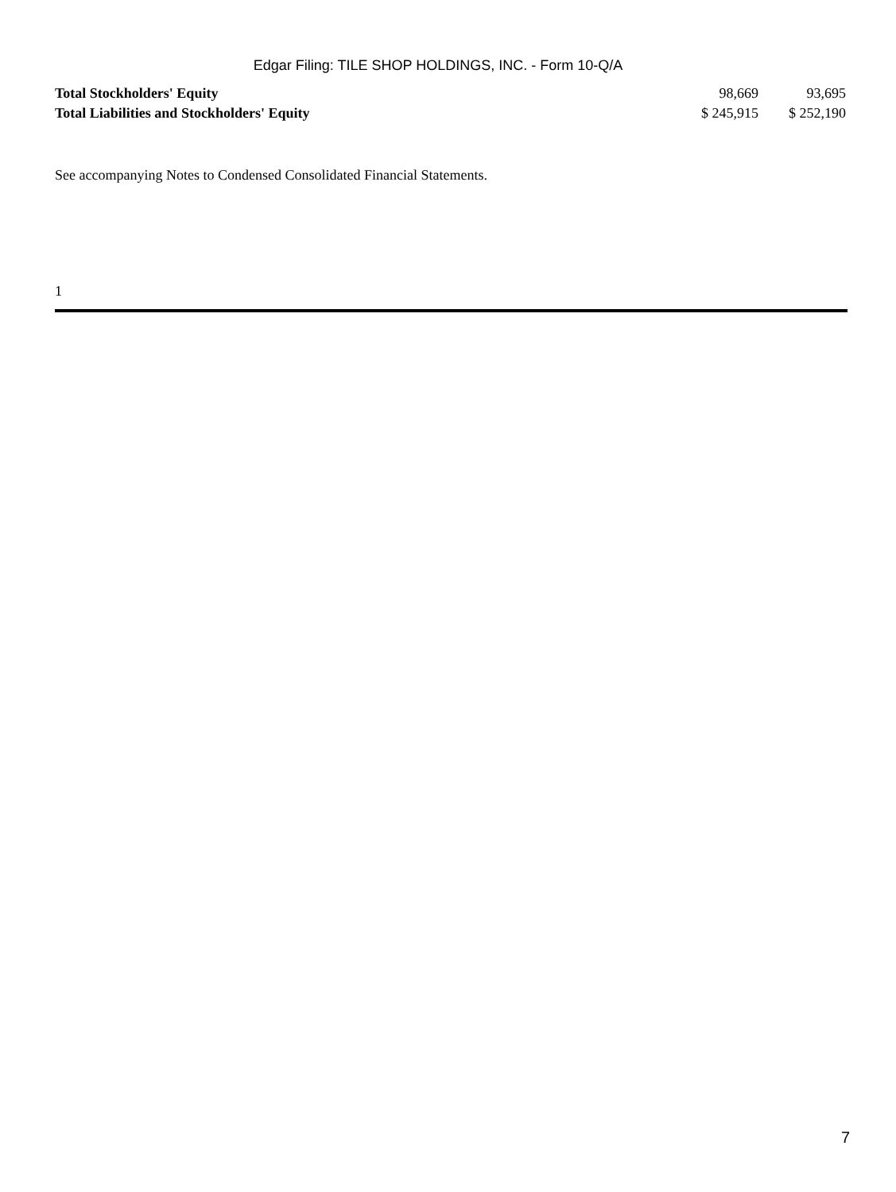Edgar Filing: TILE SHOP HOLDINGS, INC. - Form 10-Q/A
| Total Stockholders' Equity | 98,669 | 93,695 |
| Total Liabilities and Stockholders' Equity | $ 245,915 | $ 252,190 |
See accompanying Notes to Condensed Consolidated Financial Statements.
1
7